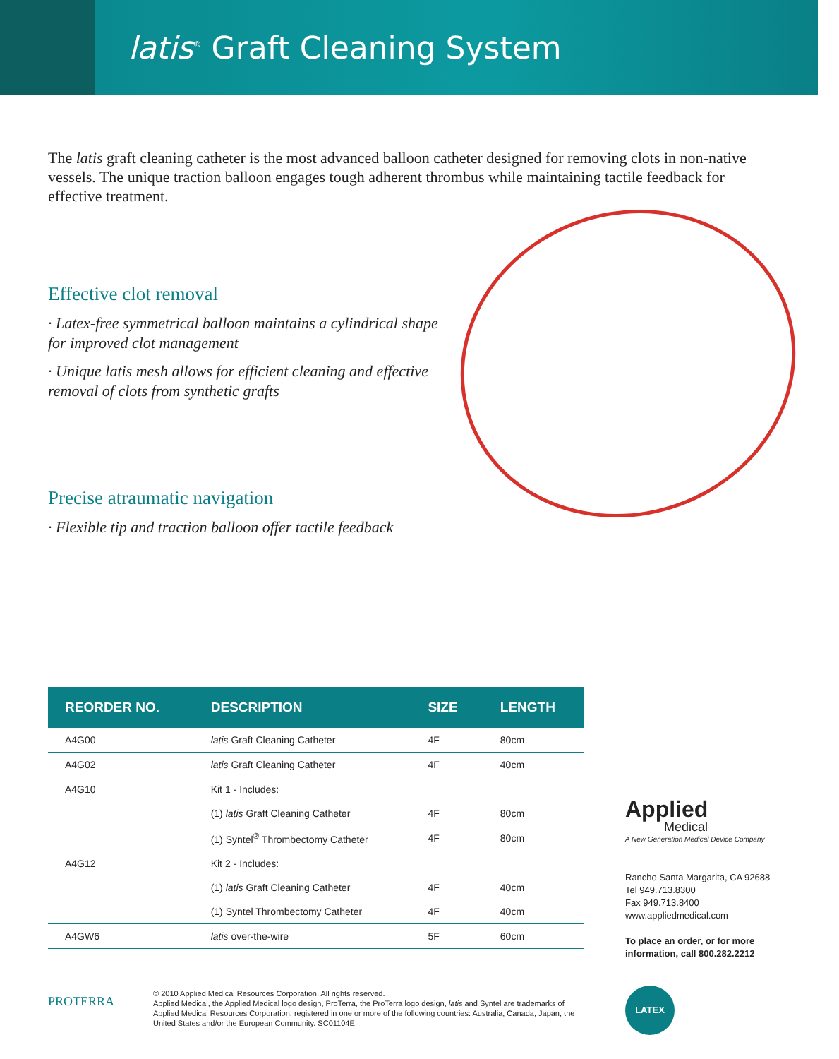latis<sup>®</sup> Graft Cleaning System
The latis graft cleaning catheter is the most advanced balloon catheter designed for removing clots in non-native vessels. The unique traction balloon engages tough adherent thrombus while maintaining tactile feedback for effective treatment.
Effective clot removal
· Latex-free symmetrical balloon maintains a cylindrical shape for improved clot management
· Unique latis mesh allows for efficient cleaning and effective removal of clots from synthetic grafts
Precise atraumatic navigation
· Flexible tip and traction balloon offer tactile feedback
| REORDER NO. | DESCRIPTION | SIZE | LENGTH |
| --- | --- | --- | --- |
| A4G00 | latis Graft Cleaning Catheter | 4F | 80cm |
| A4G02 | latis Graft Cleaning Catheter | 4F | 40cm |
| A4G10 | Kit 1 - Includes: | | |
| | (1) latis Graft Cleaning Catheter | 4F | 80cm |
| | (1) Syntel<sup>®</sup> Thrombectomy Catheter | 4F | 80cm |
| A4G12 | Kit 2 - Includes: | | |
| | (1) latis Graft Cleaning Catheter | 4F | 40cm |
| | (1) Syntel Thrombectomy Catheter | 4F | 40cm |
| A4GW6 | latis over-the-wire | 5F | 60cm |
Applied
Medical
A New Generation Medical Device Company
Rancho Santa Margarita, CA 92688
Tel 949.713.8300
Fax 949.713.8400
www.appliedmedical.com
To place an order, or for more
information, call 800.282.2212
LATEX
PROTERRA
© 2010 Applied Medical Resources Corporation. All rights reserved.
Applied Medical, the Applied Medical logo design, ProTerra, the ProTerra logo design, latis and Syntel are trademarks of Applied Medical Resources Corporation, registered in one or more of the following countries: Australia, Canada, Japan, the United States and/or the European Community. SC01104E